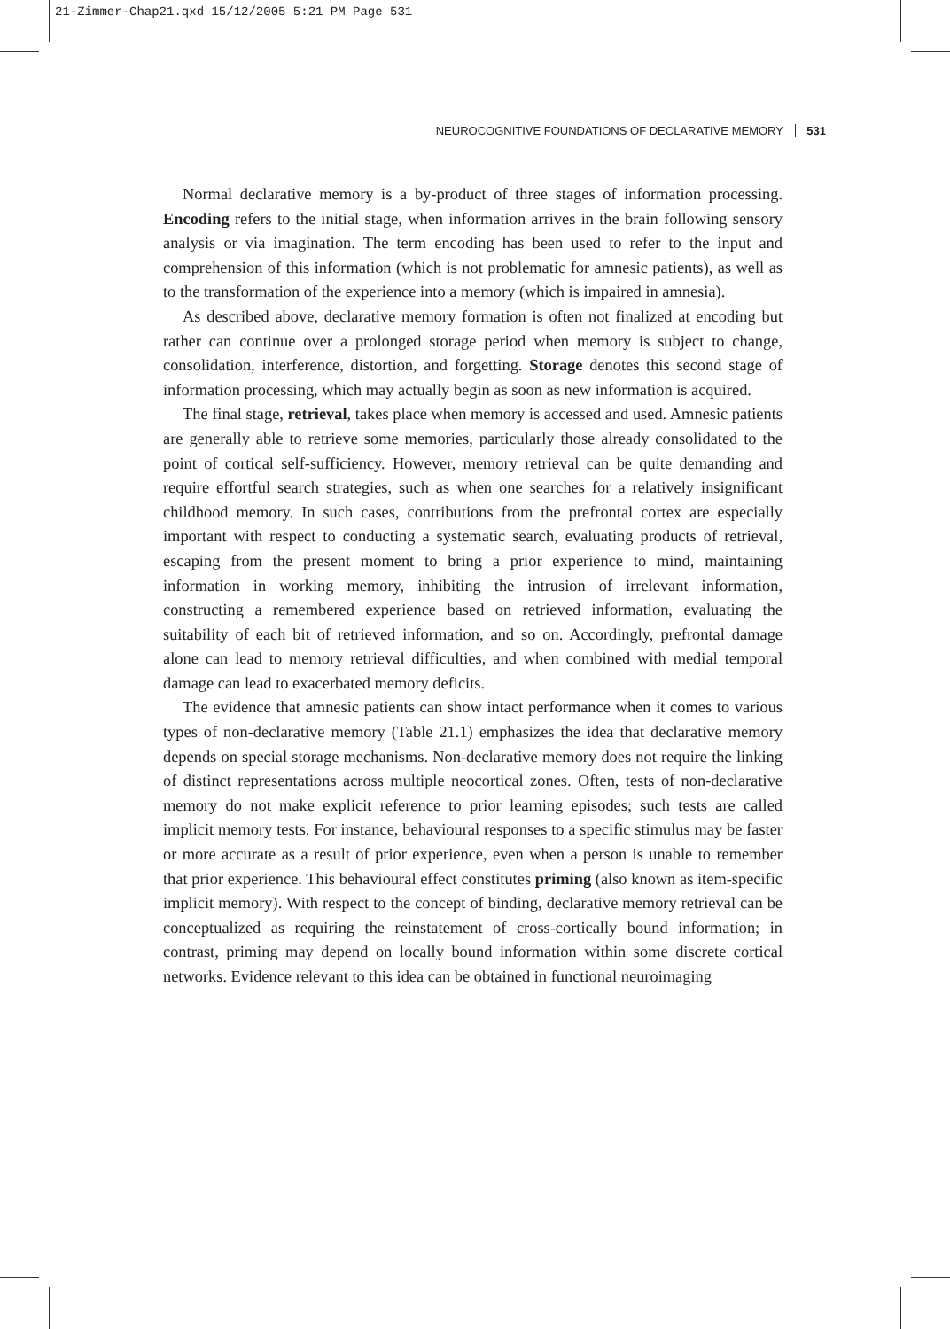21-Zimmer-Chap21.qxd 15/12/2005 5:21 PM Page 531
NEUROCOGNITIVE FOUNDATIONS OF DECLARATIVE MEMORY 531
Normal declarative memory is a by-product of three stages of information processing. Encoding refers to the initial stage, when information arrives in the brain following sensory analysis or via imagination. The term encoding has been used to refer to the input and comprehension of this information (which is not problematic for amnesic patients), as well as to the transformation of the experience into a memory (which is impaired in amnesia).
As described above, declarative memory formation is often not finalized at encoding but rather can continue over a prolonged storage period when memory is subject to change, consolidation, interference, distortion, and forgetting. Storage denotes this second stage of information processing, which may actually begin as soon as new information is acquired.
The final stage, retrieval, takes place when memory is accessed and used. Amnesic patients are generally able to retrieve some memories, particularly those already consolidated to the point of cortical self-sufficiency. However, memory retrieval can be quite demanding and require effortful search strategies, such as when one searches for a relatively insignificant childhood memory. In such cases, contributions from the prefrontal cortex are especially important with respect to conducting a systematic search, evaluating products of retrieval, escaping from the present moment to bring a prior experience to mind, maintaining information in working memory, inhibiting the intrusion of irrelevant information, constructing a remembered experience based on retrieved information, evaluating the suitability of each bit of retrieved information, and so on. Accordingly, prefrontal damage alone can lead to memory retrieval difficulties, and when combined with medial temporal damage can lead to exacerbated memory deficits.
The evidence that amnesic patients can show intact performance when it comes to various types of non-declarative memory (Table 21.1) emphasizes the idea that declarative memory depends on special storage mechanisms. Non-declarative memory does not require the linking of distinct representations across multiple neocortical zones. Often, tests of non-declarative memory do not make explicit reference to prior learning episodes; such tests are called implicit memory tests. For instance, behavioural responses to a specific stimulus may be faster or more accurate as a result of prior experience, even when a person is unable to remember that prior experience. This behavioural effect constitutes priming (also known as item-specific implicit memory). With respect to the concept of binding, declarative memory retrieval can be conceptualized as requiring the reinstatement of cross-cortically bound information; in contrast, priming may depend on locally bound information within some discrete cortical networks. Evidence relevant to this idea can be obtained in functional neuroimaging